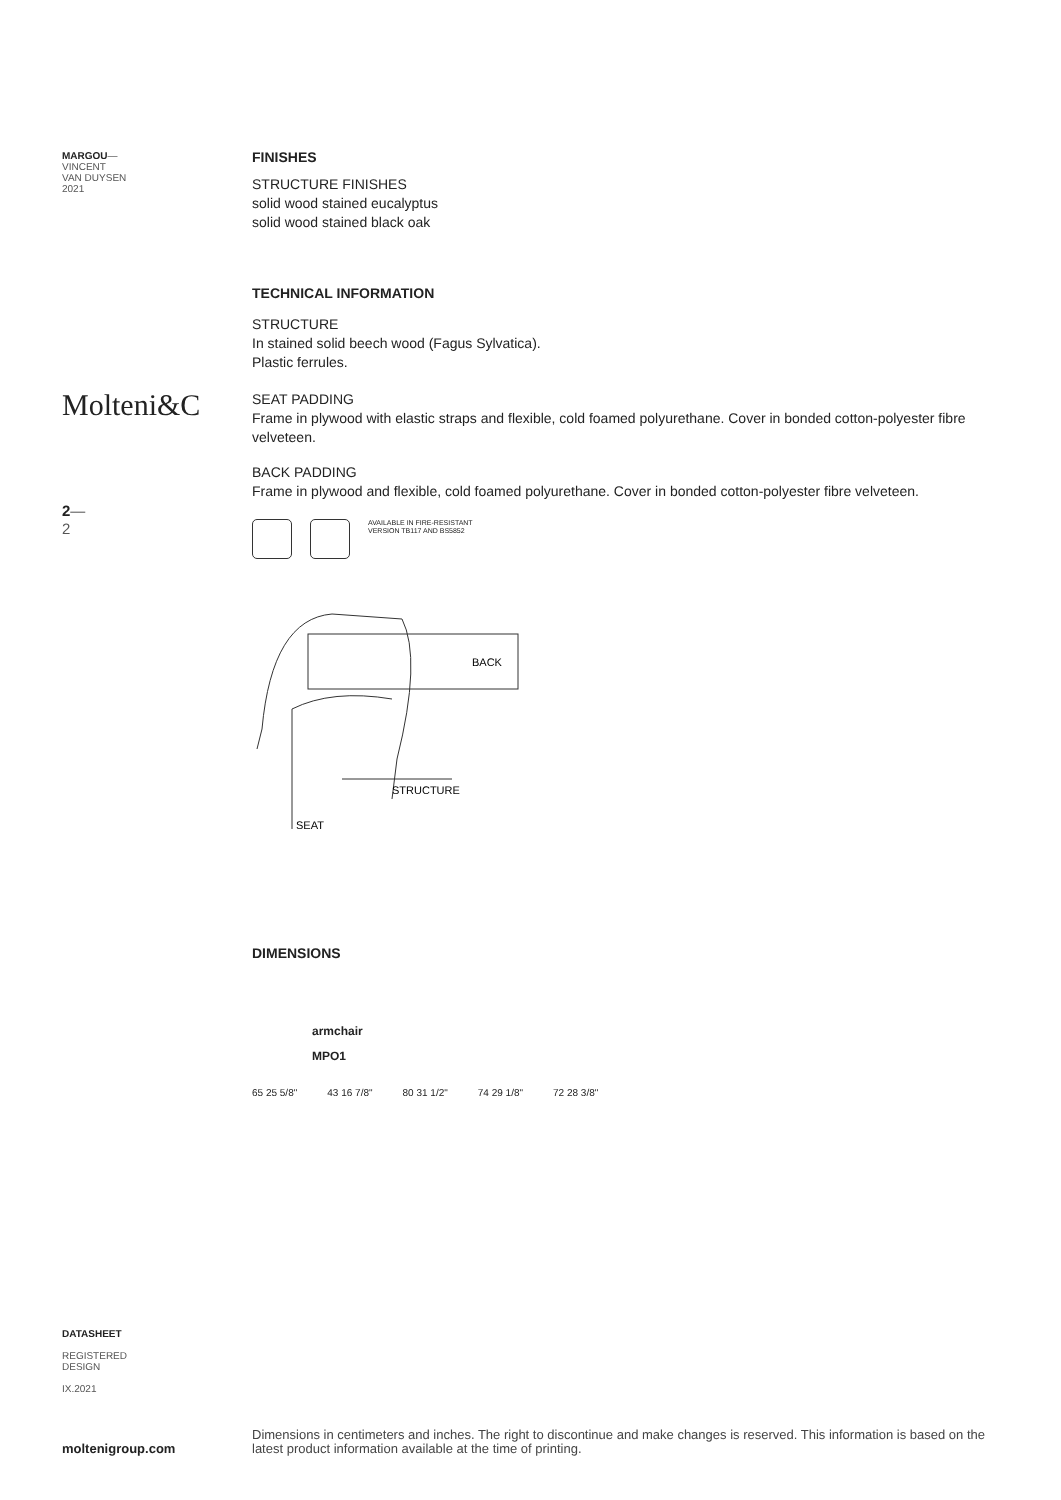MARGOU—
VINCENT
VAN DUYSEN
2021
Molteni&C
2—
2
FINISHES
STRUCTURE FINISHES
solid wood stained eucalyptus
solid wood stained black oak
TECHNICAL INFORMATION
STRUCTURE
In stained solid beech wood (Fagus Sylvatica).
Plastic ferrules.
SEAT PADDING
Frame in plywood with elastic straps and flexible, cold foamed polyurethane. Cover in bonded cotton-polyester fibre velveteen.
BACK PADDING
Frame in plywood and flexible, cold foamed polyurethane. Cover in bonded cotton-polyester fibre velveteen.
AVAILABLE IN FIRE-RESISTANT
VERSION TB117 AND BS5852
BACK
STRUCTURE
SEAT
DIMENSIONS
armchair
MPO1
65 25 5/8" 43 16 7/8" 80 31 1/2" 74 29 1/8" 72 28 3/8"
DATASHEET
REGISTERED
DESIGN
IX.2021
moltenigroup.com
Dimensions in centimeters and inches. The right to discontinue and make changes is reserved. This information is based on the latest product information available at the time of printing.